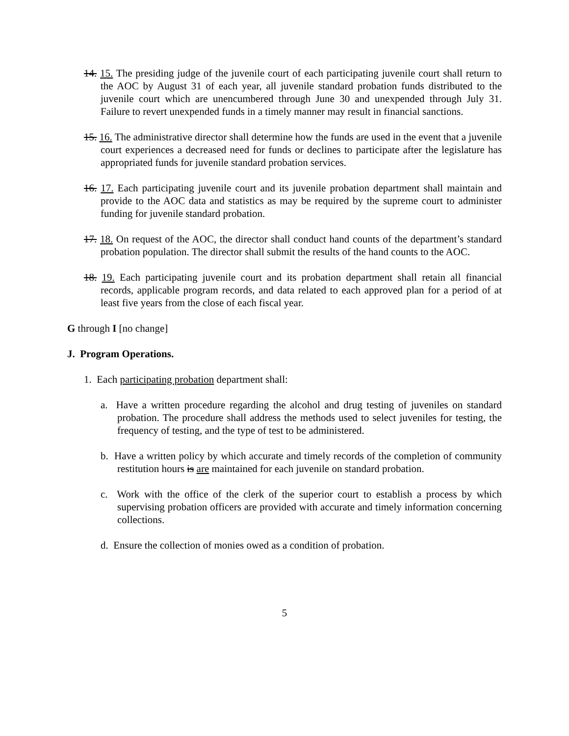14. 15. The presiding judge of the juvenile court of each participating juvenile court shall return to the AOC by August 31 of each year, all juvenile standard probation funds distributed to the juvenile court which are unencumbered through June 30 and unexpended through July 31. Failure to revert unexpended funds in a timely manner may result in financial sanctions.
15. 16. The administrative director shall determine how the funds are used in the event that a juvenile court experiences a decreased need for funds or declines to participate after the legislature has appropriated funds for juvenile standard probation services.
16. 17. Each participating juvenile court and its juvenile probation department shall maintain and provide to the AOC data and statistics as may be required by the supreme court to administer funding for juvenile standard probation.
17. 18. On request of the AOC, the director shall conduct hand counts of the department’s standard probation population. The director shall submit the results of the hand counts to the AOC.
18. 19. Each participating juvenile court and its probation department shall retain all financial records, applicable program records, and data related to each approved plan for a period of at least five years from the close of each fiscal year.
G through I [no change]
J. Program Operations.
1. Each participating probation department shall:
a. Have a written procedure regarding the alcohol and drug testing of juveniles on standard probation. The procedure shall address the methods used to select juveniles for testing, the frequency of testing, and the type of test to be administered.
b. Have a written policy by which accurate and timely records of the completion of community restitution hours is are maintained for each juvenile on standard probation.
c. Work with the office of the clerk of the superior court to establish a process by which supervising probation officers are provided with accurate and timely information concerning collections.
d. Ensure the collection of monies owed as a condition of probation.
5